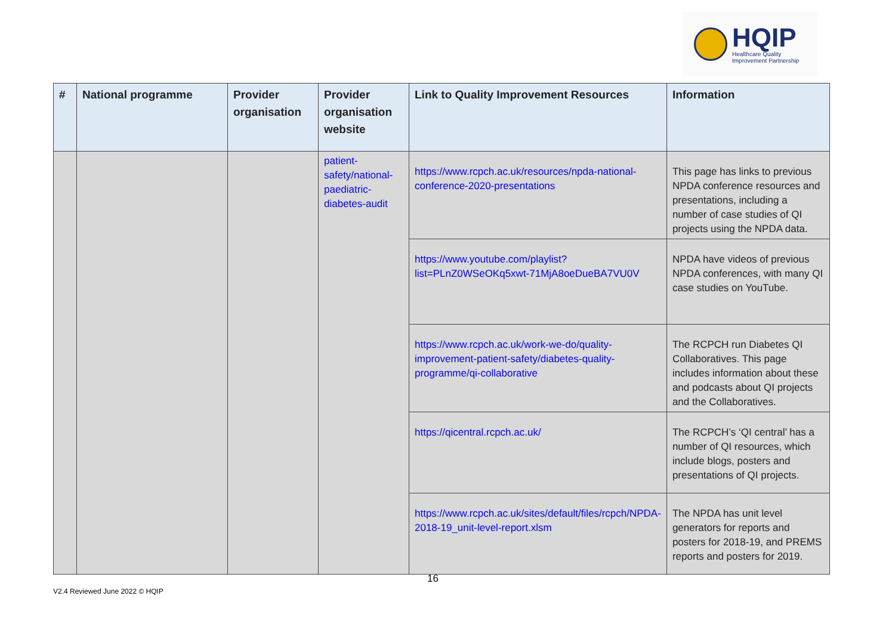HQIP
Healthcare Quality
Improvement Partnership
| # | National programme | Provider organisation | Provider organisation website | Link to Quality Improvement Resources | Information |
| --- | --- | --- | --- | --- | --- |
| | | | patient-safety/national-paediatric-diabetes-audit | https://www.rcpch.ac.uk/resources/npda-national-conference-2020-presentations | This page has links to previous NPDA conference resources and presentations, including a number of case studies of QI projects using the NPDA data. |
| | | | | https://www.youtube.com/playlist?list=PLnZ0WSeOKq5xwt-71MjA8oeDueBA7VU0V | NPDA have videos of previous NPDA conferences, with many QI case studies on YouTube. |
| | | | | https://www.rcpch.ac.uk/work-we-do/quality-improvement-patient-safety/diabetes-quality-programme/qi-collaborative | The RCPCH run Diabetes QI Collaboratives. This page includes information about these and podcasts about QI projects and the Collaboratives. |
| | | | | https://qicentral.rcpch.ac.uk/ | The RCPCH’s ‘QI central’ has a number of QI resources, which include blogs, posters and presentations of QI projects. |
| | | | | https://www.rcpch.ac.uk/sites/default/files/rcpch/NPDA-2018-19_unit-level-report.xlsm | The NPDA has unit level generators for reports and posters for 2018-19, and PREMS reports and posters for 2019. |
16
V2.4 Reviewed June 2022 © HQIP